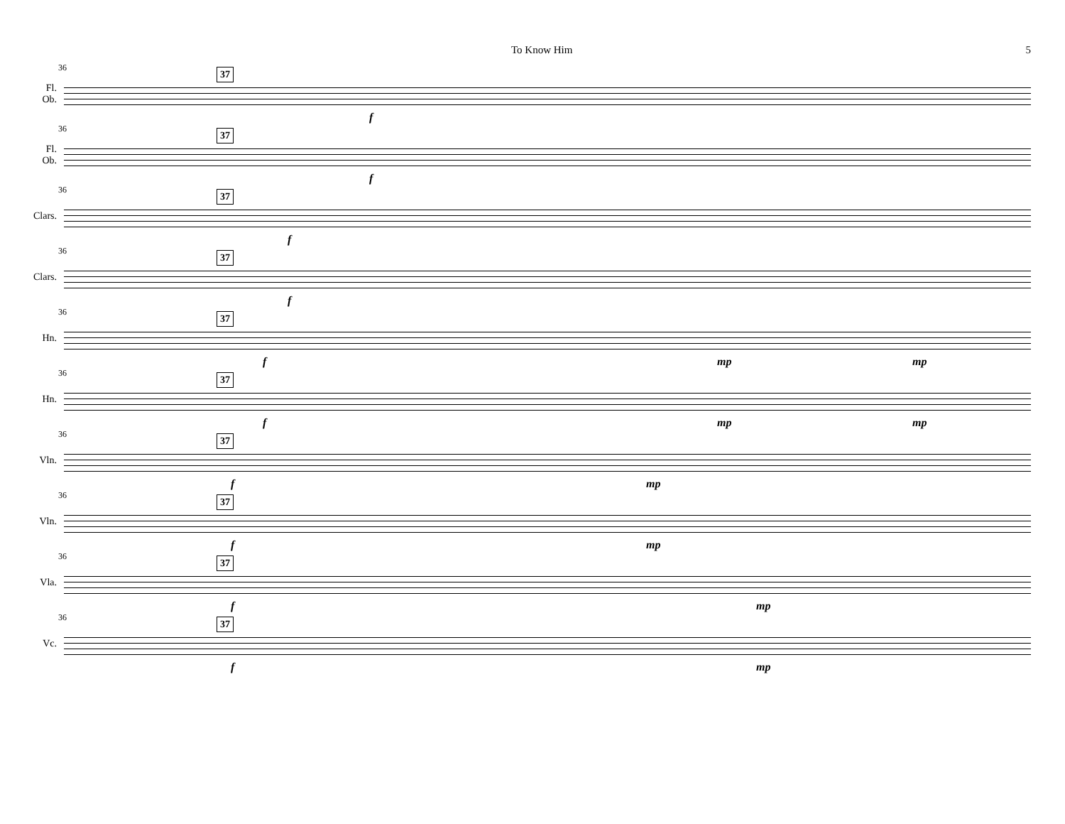To Know Him 5
Fl.
Ob.
36 37
f
Fl.
Ob.
36 37
f
Clars.
36 37
f
Clars.
36 37
f
Hn.
36 37
f mp mp
Hn.
36 37
f mp mp
Vln.
36 37
f mp
Vln.
36 37
f mp
Vla.
36 37
f mp
Vc.
36 37
f mp